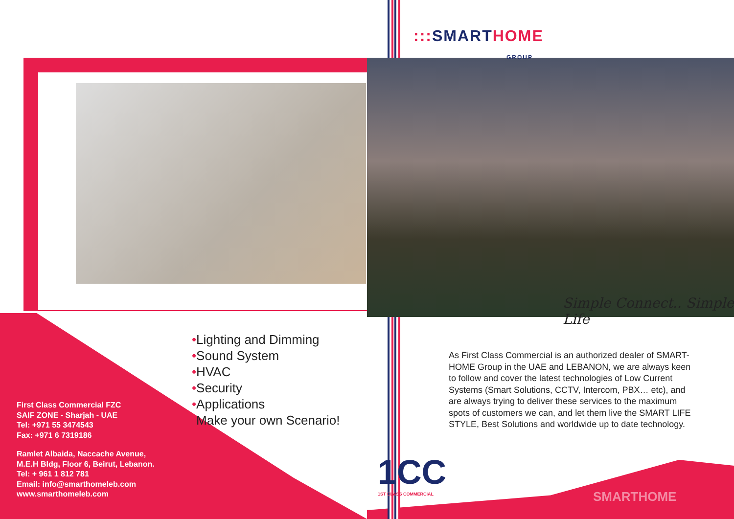::: SMARTHOME
GROUP
Simple Connect.. Simple Life
•Lighting and Dimming
•Sound System
•HVAC
•Security
•Applications
•Make your own Scenario!
First Class Commercial FZC
SAIF ZONE - Sharjah - UAE
Tel: +971 55 3474543
Fax: +971 6 7319186
Ramlet Albaida, Naccache Avenue,
M.E.H Bldg, Floor 6, Beirut, Lebanon.
Tel: + 961 1 812 781
Email: info@smarthomeleb.com
www.smarthomeleb.com
As First Class Commercial is an authorized dealer of SMART-HOME Group in the UAE and LEBANON, we are always keen to follow and cover the latest technologies of Low Current Systems (Smart Solutions, CCTV, Intercom, PBX… etc), and are always trying to deliver these services to the maximum spots of customers we can, and let them live the SMART LIFE STYLE, Best Solutions and worldwide up to date technology.
1CC
1ST CLASS COMMERCIAL
SMARTHOME